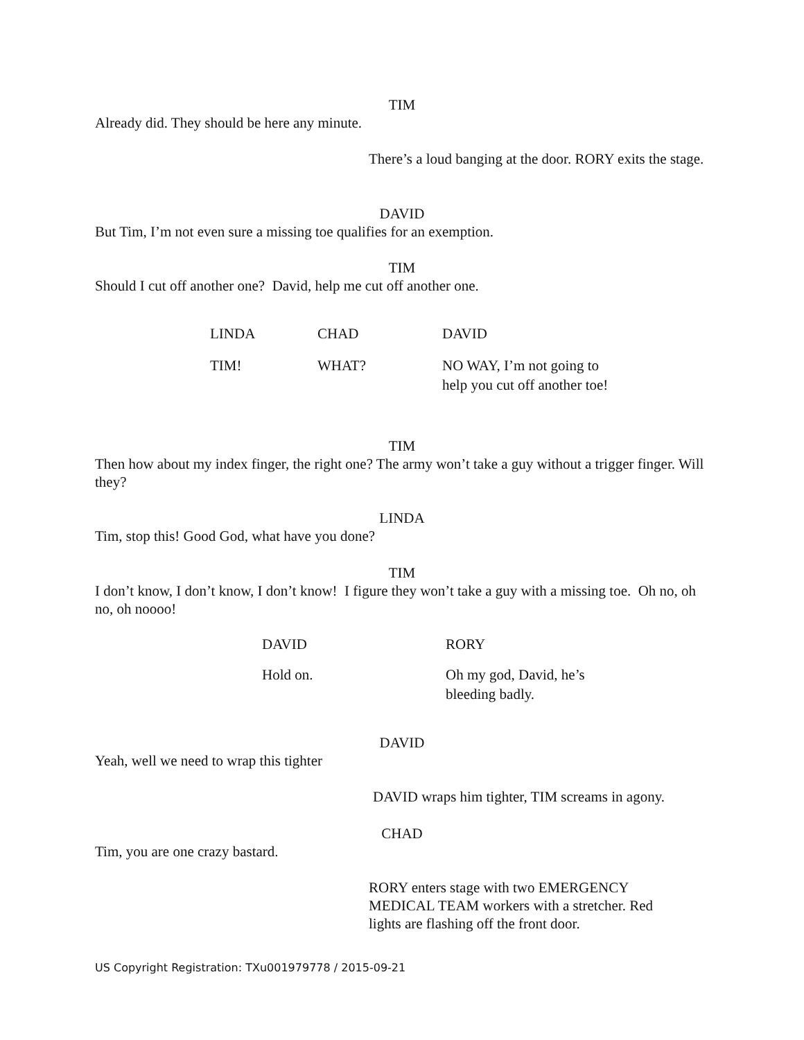TIM
Already did. They should be here any minute.
There’s a loud banging at the door. RORY exits the stage.
DAVID
But Tim, I’m not even sure a missing toe qualifies for an exemption.
TIM
Should I cut off another one? David, help me cut off another one.
| LINDA | CHAD | DAVID |
| --- | --- | --- |
| TIM! | WHAT? | NO WAY, I’m not going to help you cut off another toe! |
TIM
Then how about my index finger, the right one? The army won’t take a guy without a trigger finger. Will they?
LINDA
Tim, stop this! Good God, what have you done?
TIM
I don’t know, I don’t know, I don’t know! I figure they won’t take a guy with a missing toe. Oh no, oh no, oh noooo!
| DAVID | RORY |
| --- | --- |
| Hold on. | Oh my god, David, he’s bleeding badly. |
DAVID
Yeah, well we need to wrap this tighter
DAVID wraps him tighter, TIM screams in agony.
CHAD
Tim, you are one crazy bastard.
RORY enters stage with two EMERGENCY MEDICAL TEAM workers with a stretcher. Red lights are flashing off the front door.
US Copyright Registration: TXu001979778 / 2015-09-21